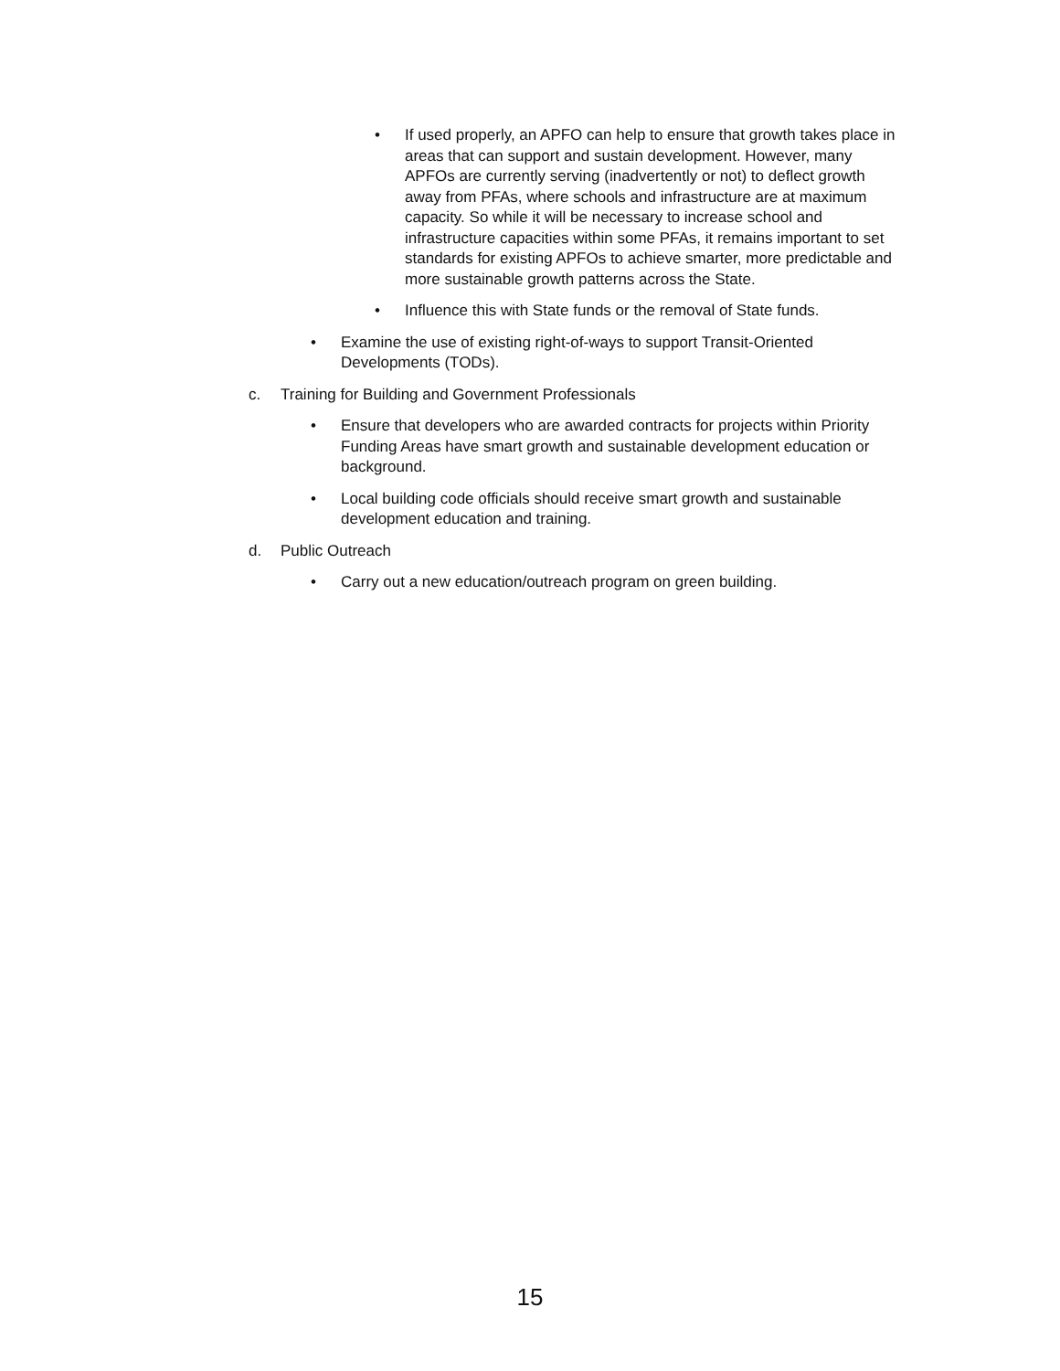• If used properly, an APFO can help to ensure that growth takes place in areas that can support and sustain development. However, many APFOs are currently serving (inadvertently or not) to deflect growth away from PFAs, where schools and infrastructure are at maximum capacity. So while it will be necessary to increase school and infrastructure capacities within some PFAs, it remains important to set standards for existing APFOs to achieve smarter, more predictable and more sustainable growth patterns across the State.
• Influence this with State funds or the removal of State funds.
• Examine the use of existing right-of-ways to support Transit-Oriented Developments (TODs).
c. Training for Building and Government Professionals
• Ensure that developers who are awarded contracts for projects within Priority Funding Areas have smart growth and sustainable development education or background.
• Local building code officials should receive smart growth and sustainable development education and training.
d. Public Outreach
• Carry out a new education/outreach program on green building.
15